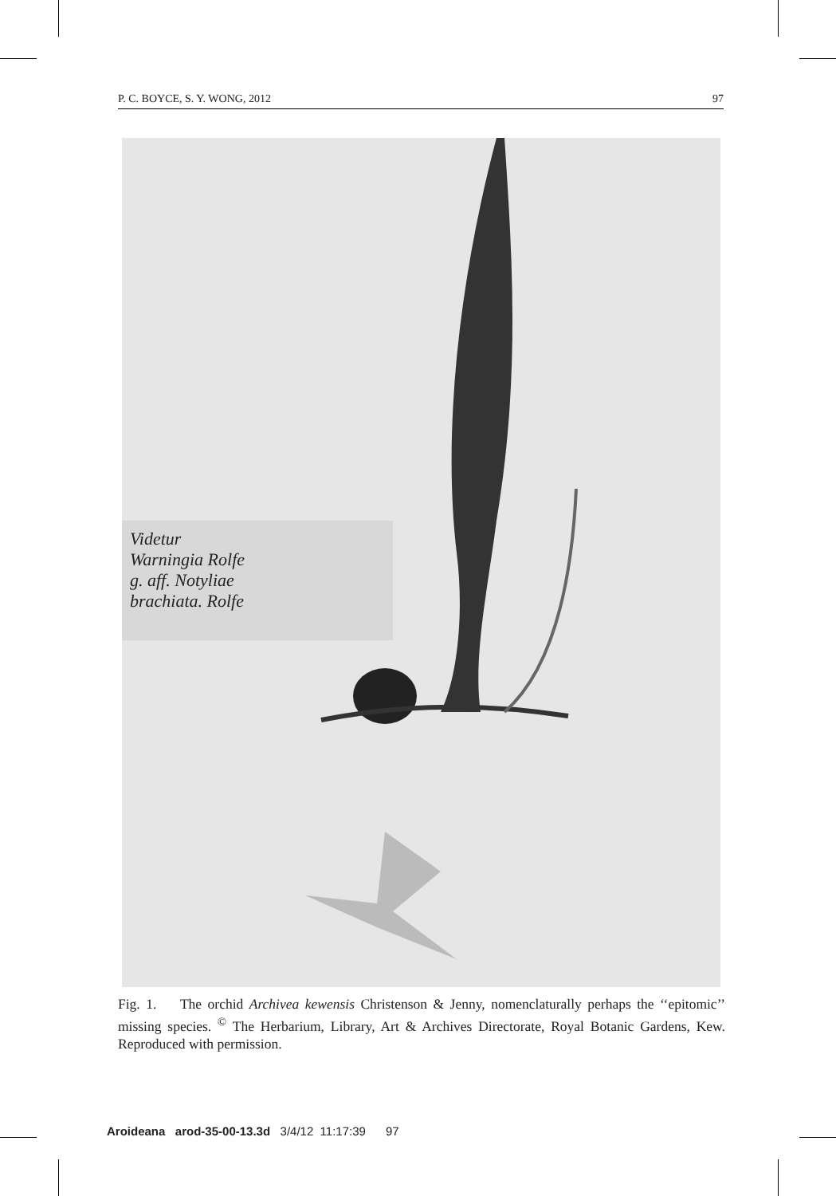P. C. BOYCE, S. Y. WONG, 2012 97
Videtur
Warningia Rolfe
g. aff. Notyliae
brachiata. Rolfe
Fig. 1. The orchid Archivea kewensis Christenson & Jenny, nomenclaturally perhaps the ‘‘epitomic’’ missing species. <sup>©</sup> The Herbarium, Library, Art & Archives Directorate, Royal Botanic Gardens, Kew. Reproduced with permission.
Aroideana arod-35-00-13.3d 3/4/12 11:17:39 97